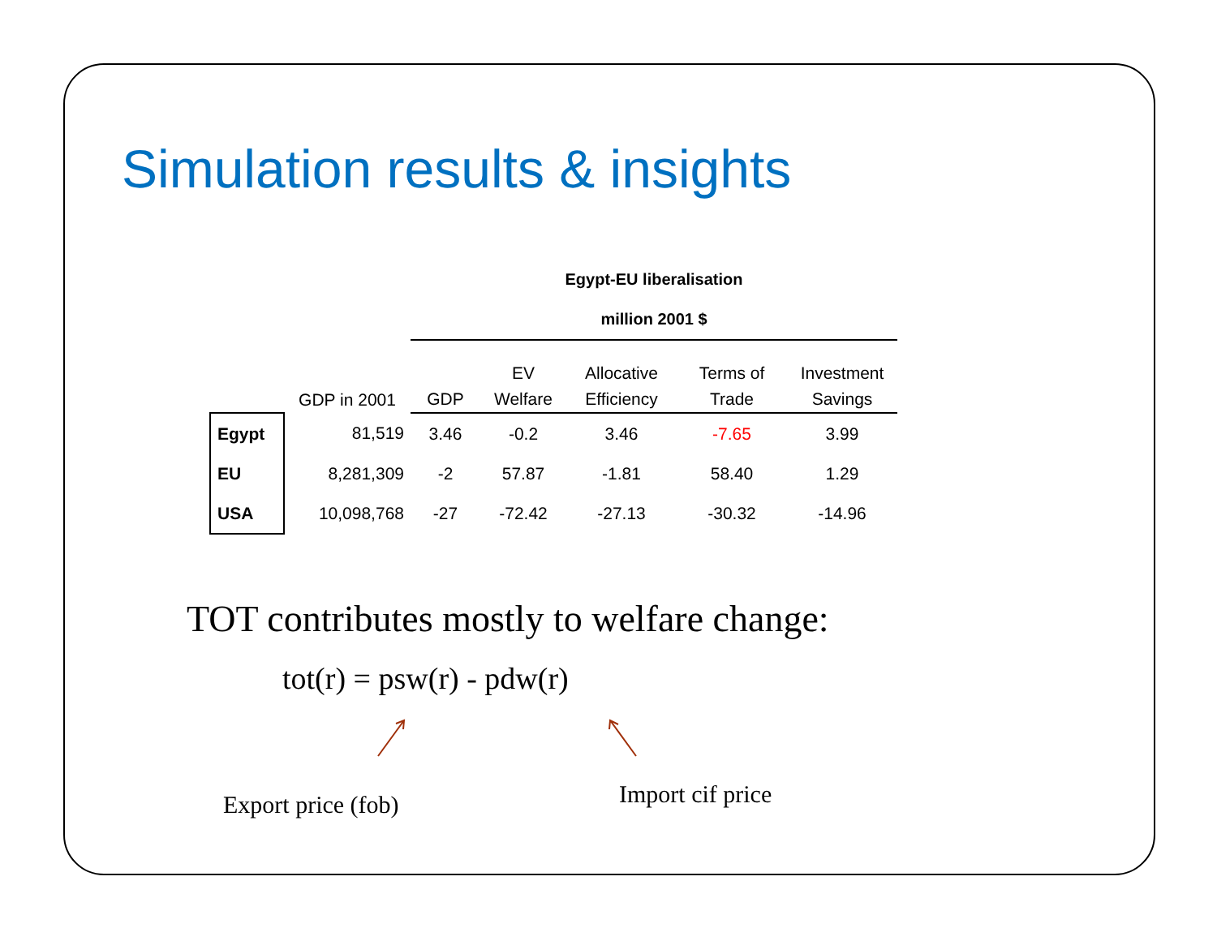Simulation results & insights
| | | Egypt-EU liberalisation | | | | |
| | | million 2001 $ | | | | |
| | GDP in 2001 | GDP | EV Welfare | Allocative Efficiency | Terms of Trade | Investment Savings |
| Egypt | 81,519 | 3.46 | -0.2 | 3.46 | -7.65 | 3.99 |
| EU | 8,281,309 | -2 | 57.87 | -1.81 | 58.40 | 1.29 |
| USA | 10,098,768 | -27 | -72.42 | -27.13 | -30.32 | -14.96 |
TOT contributes mostly to welfare change:
tot(r) = psw(r) - pdw(r)
Export price (fob) Import cif price